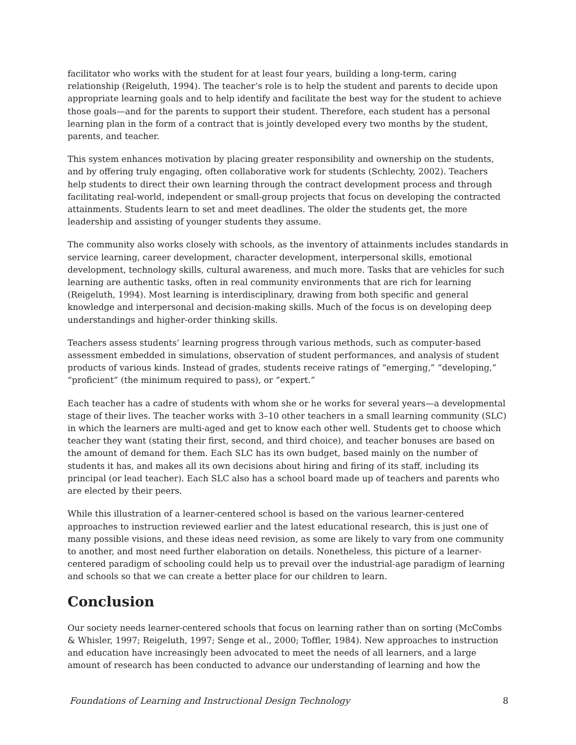facilitator who works with the student for at least four years, building a long-term, caring relationship (Reigeluth, 1994). The teacher’s role is to help the student and parents to decide upon appropriate learning goals and to help identify and facilitate the best way for the student to achieve those goals—and for the parents to support their student. Therefore, each student has a personal learning plan in the form of a contract that is jointly developed every two months by the student, parents, and teacher.
This system enhances motivation by placing greater responsibility and ownership on the students, and by offering truly engaging, often collaborative work for students (Schlechty, 2002). Teachers help students to direct their own learning through the contract development process and through facilitating real-world, independent or small-group projects that focus on developing the contracted attainments. Students learn to set and meet deadlines. The older the students get, the more leadership and assisting of younger students they assume.
The community also works closely with schools, as the inventory of attainments includes standards in service learning, career development, character development, interpersonal skills, emotional development, technology skills, cultural awareness, and much more. Tasks that are vehicles for such learning are authentic tasks, often in real community environments that are rich for learning (Reigeluth, 1994). Most learning is interdisciplinary, drawing from both specific and general knowledge and interpersonal and decision-making skills. Much of the focus is on developing deep understandings and higher-order thinking skills.
Teachers assess students’ learning progress through various methods, such as computer-based assessment embedded in simulations, observation of student performances, and analysis of student products of various kinds. Instead of grades, students receive ratings of “emerging,” “developing,” “proficient” (the minimum required to pass), or “expert.”
Each teacher has a cadre of students with whom she or he works for several years—a developmental stage of their lives. The teacher works with 3–10 other teachers in a small learning community (SLC) in which the learners are multi-aged and get to know each other well. Students get to choose which teacher they want (stating their first, second, and third choice), and teacher bonuses are based on the amount of demand for them. Each SLC has its own budget, based mainly on the number of students it has, and makes all its own decisions about hiring and firing of its staff, including its principal (or lead teacher). Each SLC also has a school board made up of teachers and parents who are elected by their peers.
While this illustration of a learner-centered school is based on the various learner-centered approaches to instruction reviewed earlier and the latest educational research, this is just one of many possible visions, and these ideas need revision, as some are likely to vary from one community to another, and most need further elaboration on details. Nonetheless, this picture of a learner-centered paradigm of schooling could help us to prevail over the industrial-age paradigm of learning and schools so that we can create a better place for our children to learn.
Conclusion
Our society needs learner-centered schools that focus on learning rather than on sorting (McCombs & Whisler, 1997; Reigeluth, 1997; Senge et al., 2000; Toffler, 1984). New approaches to instruction and education have increasingly been advocated to meet the needs of all learners, and a large amount of research has been conducted to advance our understanding of learning and how the
Foundations of Learning and Instructional Design Technology 8